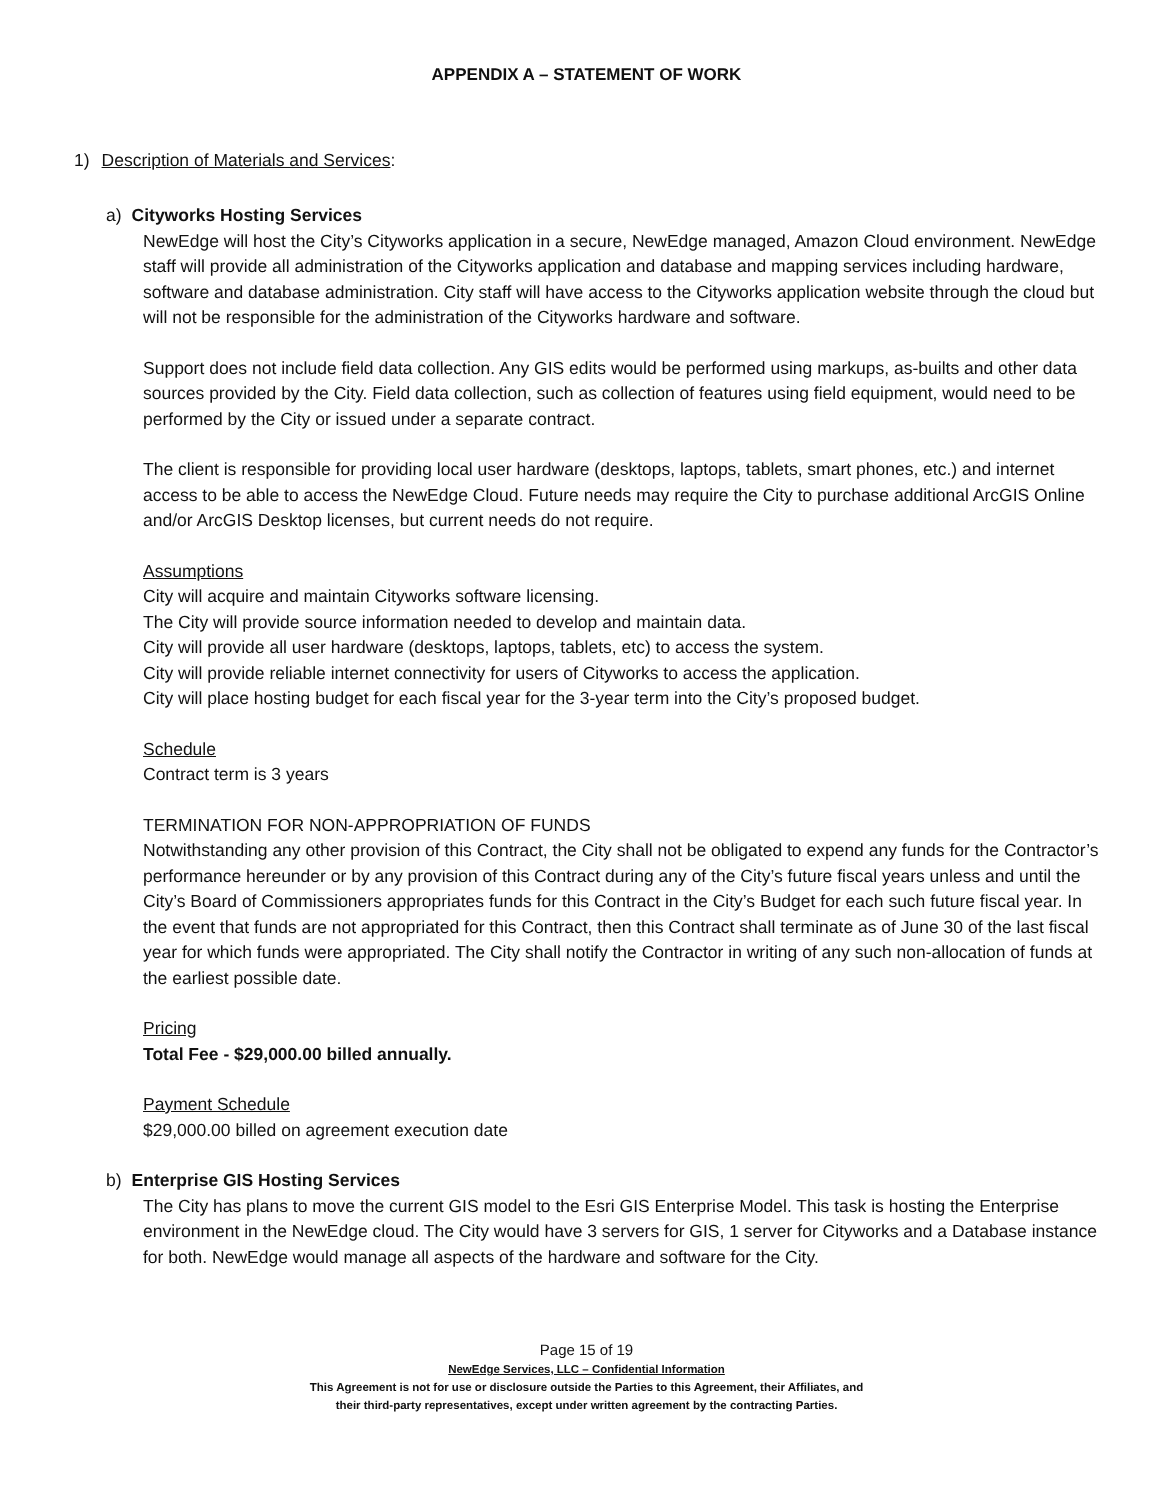APPENDIX A – STATEMENT OF WORK
1) Description of Materials and Services:
a) Cityworks Hosting Services
NewEdge will host the City’s Cityworks application in a secure, NewEdge managed, Amazon Cloud environment. NewEdge staff will provide all administration of the Cityworks application and database and mapping services including hardware, software and database administration. City staff will have access to the Cityworks application website through the cloud but will not be responsible for the administration of the Cityworks hardware and software.
Support does not include field data collection. Any GIS edits would be performed using markups, as-builts and other data sources provided by the City. Field data collection, such as collection of features using field equipment, would need to be performed by the City or issued under a separate contract.
The client is responsible for providing local user hardware (desktops, laptops, tablets, smart phones, etc.) and internet access to be able to access the NewEdge Cloud. Future needs may require the City to purchase additional ArcGIS Online and/or ArcGIS Desktop licenses, but current needs do not require.
Assumptions
City will acquire and maintain Cityworks software licensing.
The City will provide source information needed to develop and maintain data.
City will provide all user hardware (desktops, laptops, tablets, etc) to access the system.
City will provide reliable internet connectivity for users of Cityworks to access the application.
City will place hosting budget for each fiscal year for the 3-year term into the City’s proposed budget.
Schedule
Contract term is 3 years
TERMINATION FOR NON-APPROPRIATION OF FUNDS
Notwithstanding any other provision of this Contract, the City shall not be obligated to expend any funds for the Contractor’s performance hereunder or by any provision of this Contract during any of the City’s future fiscal years unless and until the City’s Board of Commissioners appropriates funds for this Contract in the City’s Budget for each such future fiscal year. In the event that funds are not appropriated for this Contract, then this Contract shall terminate as of June 30 of the last fiscal year for which funds were appropriated. The City shall notify the Contractor in writing of any such non-allocation of funds at the earliest possible date.
Pricing
Total Fee - $29,000.00 billed annually.
Payment Schedule
$29,000.00 billed on agreement execution date
b) Enterprise GIS Hosting Services
The City has plans to move the current GIS model to the Esri GIS Enterprise Model. This task is hosting the Enterprise environment in the NewEdge cloud. The City would have 3 servers for GIS, 1 server for Cityworks and a Database instance for both. NewEdge would manage all aspects of the hardware and software for the City.
Page 15 of 19
NewEdge Services, LLC – Confidential Information
This Agreement is not for use or disclosure outside the Parties to this Agreement, their Affiliates, and
their third-party representatives, except under written agreement by the contracting Parties.